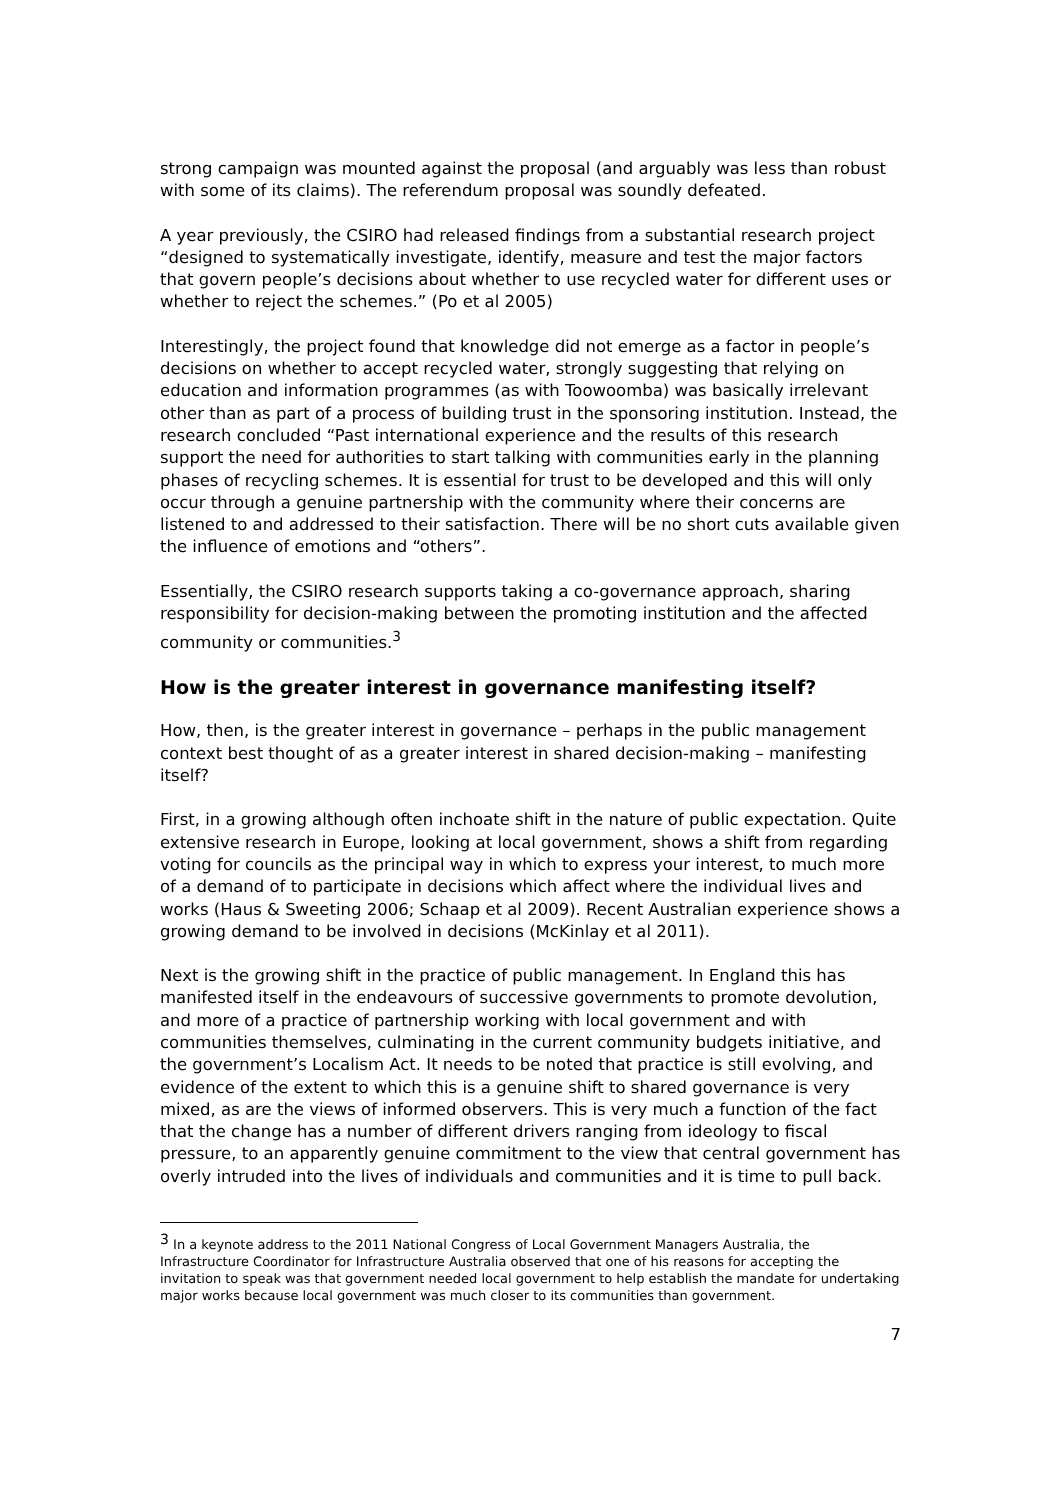strong campaign was mounted against the proposal (and arguably was less than robust with some of its claims). The referendum proposal was soundly defeated.
A year previously, the CSIRO had released findings from a substantial research project “designed to systematically investigate, identify, measure and test the major factors that govern people’s decisions about whether to use recycled water for different uses or whether to reject the schemes.” (Po et al 2005)
Interestingly, the project found that knowledge did not emerge as a factor in people’s decisions on whether to accept recycled water, strongly suggesting that relying on education and information programmes (as with Toowoomba) was basically irrelevant other than as part of a process of building trust in the sponsoring institution. Instead, the research concluded “Past international experience and the results of this research support the need for authorities to start talking with communities early in the planning phases of recycling schemes. It is essential for trust to be developed and this will only occur through a genuine partnership with the community where their concerns are listened to and addressed to their satisfaction. There will be no short cuts available given the influence of emotions and “others”.
Essentially, the CSIRO research supports taking a co-governance approach, sharing responsibility for decision-making between the promoting institution and the affected community or communities.<sup>3</sup>
How is the greater interest in governance manifesting itself?
How, then, is the greater interest in governance – perhaps in the public management context best thought of as a greater interest in shared decision-making – manifesting itself?
First, in a growing although often inchoate shift in the nature of public expectation. Quite extensive research in Europe, looking at local government, shows a shift from regarding voting for councils as the principal way in which to express your interest, to much more of a demand of to participate in decisions which affect where the individual lives and works (Haus & Sweeting 2006; Schaap et al 2009). Recent Australian experience shows a growing demand to be involved in decisions (McKinlay et al 2011).
Next is the growing shift in the practice of public management. In England this has manifested itself in the endeavours of successive governments to promote devolution, and more of a practice of partnership working with local government and with communities themselves, culminating in the current community budgets initiative, and the government’s Localism Act. It needs to be noted that practice is still evolving, and evidence of the extent to which this is a genuine shift to shared governance is very mixed, as are the views of informed observers. This is very much a function of the fact that the change has a number of different drivers ranging from ideology to fiscal pressure, to an apparently genuine commitment to the view that central government has overly intruded into the lives of individuals and communities and it is time to pull back.
<sup>3</sup> In a keynote address to the 2011 National Congress of Local Government Managers Australia, the Infrastructure Coordinator for Infrastructure Australia observed that one of his reasons for accepting the invitation to speak was that government needed local government to help establish the mandate for undertaking major works because local government was much closer to its communities than government.
7